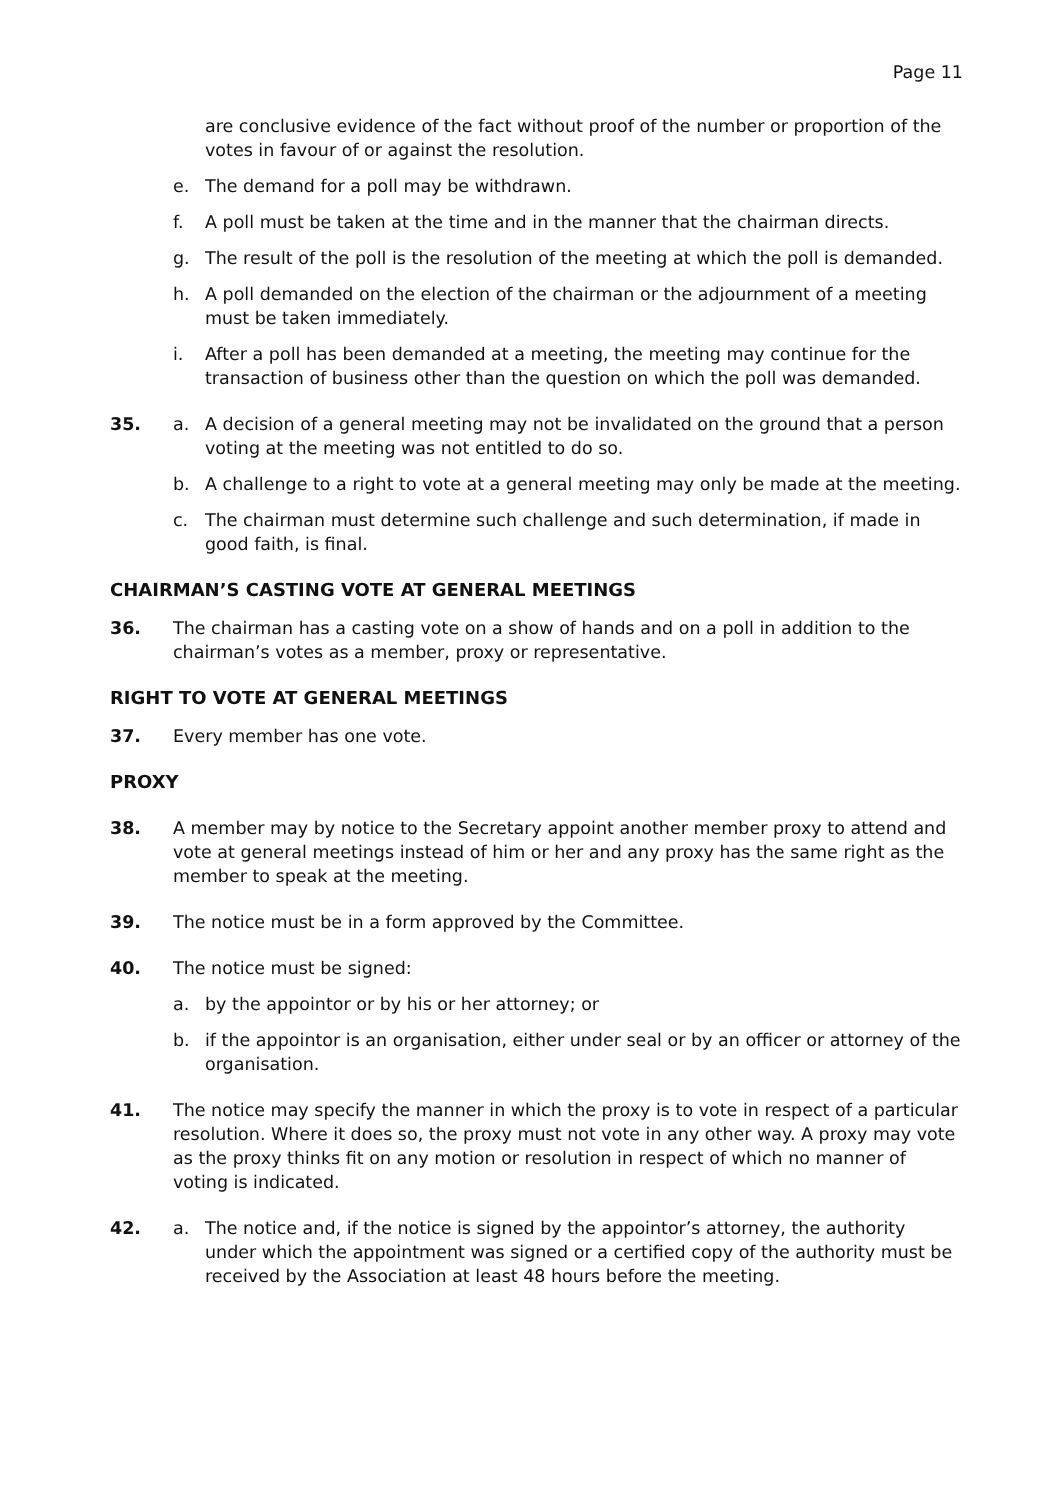Page 11
are conclusive evidence of the fact without proof of the number or proportion of the votes in favour of or against the resolution.
e. The demand for a poll may be withdrawn.
f. A poll must be taken at the time and in the manner that the chairman directs.
g. The result of the poll is the resolution of the meeting at which the poll is demanded.
h. A poll demanded on the election of the chairman or the adjournment of a meeting must be taken immediately.
i. After a poll has been demanded at a meeting, the meeting may continue for the transaction of business other than the question on which the poll was demanded.
35. a. A decision of a general meeting may not be invalidated on the ground that a person voting at the meeting was not entitled to do so.
b. A challenge to a right to vote at a general meeting may only be made at the meeting.
c. The chairman must determine such challenge and such determination, if made in good faith, is final.
CHAIRMAN’S CASTING VOTE AT GENERAL MEETINGS
36. The chairman has a casting vote on a show of hands and on a poll in addition to the chairman’s votes as a member, proxy or representative.
RIGHT TO VOTE AT GENERAL MEETINGS
37. Every member has one vote.
PROXY
38. A member may by notice to the Secretary appoint another member proxy to attend and vote at general meetings instead of him or her and any proxy has the same right as the member to speak at the meeting.
39. The notice must be in a form approved by the Committee.
40. The notice must be signed:
a. by the appointor or by his or her attorney; or
b. if the appointor is an organisation, either under seal or by an officer or attorney of the organisation.
41. The notice may specify the manner in which the proxy is to vote in respect of a particular resolution. Where it does so, the proxy must not vote in any other way. A proxy may vote as the proxy thinks fit on any motion or resolution in respect of which no manner of voting is indicated.
42. a. The notice and, if the notice is signed by the appointor’s attorney, the authority under which the appointment was signed or a certified copy of the authority must be received by the Association at least 48 hours before the meeting.